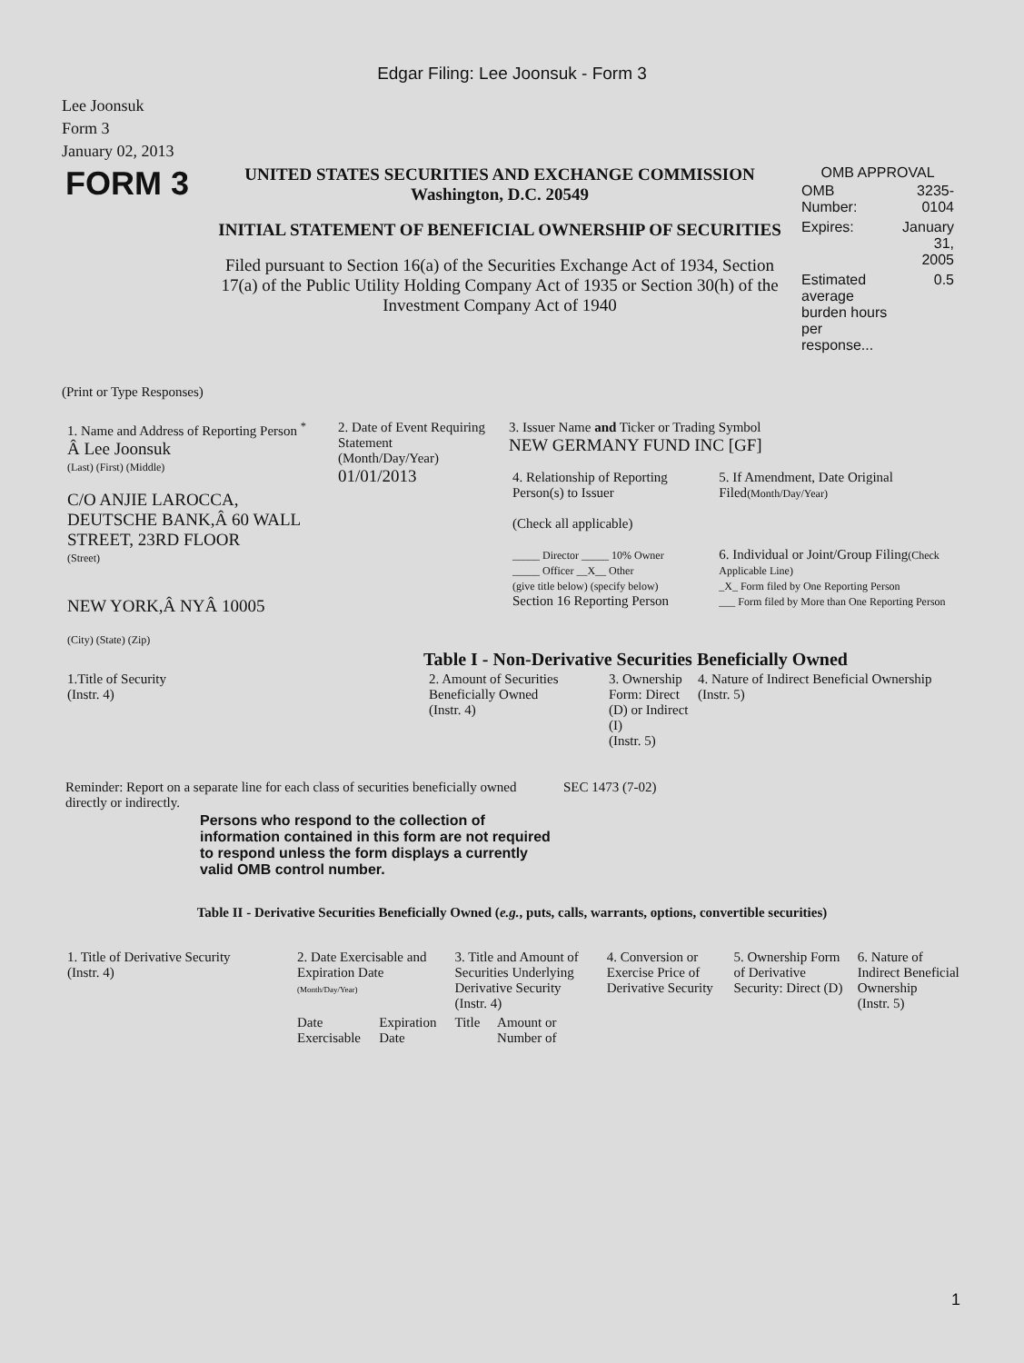Edgar Filing: Lee Joonsuk - Form 3
Lee Joonsuk
Form 3
January 02, 2013
| FORM 3 | UNITED STATES SECURITIES AND EXCHANGE COMMISSION Washington, D.C. 20549 INITIAL STATEMENT OF BENEFICIAL OWNERSHIP OF SECURITIES Filed pursuant to Section 16(a) of the Securities Exchange Act of 1934, Section 17(a) of the Public Utility Holding Company Act of 1935 or Section 30(h) of the Investment Company Act of 1940 | OMB APPROVAL / OMB Number: / 3235-0104 / / Expires: / January 31, 2005 / / Estimated average burden hours per response... / 0.5 / |
(Print or Type Responses)
| 1. Name and Address of Reporting Person <sup>*</sup> Â Lee Joonsuk (Last) (First) (Middle) C/O ANJIE LAROCCA, DEUTSCHE BANK,Â 60 WALL STREET, 23RD FLOOR (Street) NEW YORK,Â NYÂ 10005 (City) (State) (Zip) | 2. Date of Event Requiring Statement (Month/Day/Year) 01/01/2013 | 3. Issuer Name and Ticker or Trading Symbol NEW GERMANY FUND INC [GF] / 4. Relationship of Reporting Person(s) to Issuer (Check all applicable) _____ Director _____ 10% Owner _____ Officer __X__ Other (give title below) (specify below) Section 16 Reporting Person / 5. If Amendment, Date Original Filed (Month/Day/Year) 6. Individual or Joint/Group Filing (Check Applicable Line) _X_ Form filed by One Reporting Person ___ Form filed by More than One Reporting Person / |
Table I - Non-Derivative Securities Beneficially Owned
| 1.Title of Security (Instr. 4) | 2. Amount of Securities Beneficially Owned (Instr. 4) | 3. Ownership Form: Direct (D) or Indirect (I) (Instr. 5) | 4. Nature of Indirect Beneficial Ownership (Instr. 5) |
| --- | --- | --- | --- |
| Reminder: Report on a separate line for each class of securities beneficially owned directly or indirectly. | SEC 1473 (7-02) |
Persons who respond to the collection of information contained in this form are not required to respond unless the form displays a currently valid OMB control number.
Table II - Derivative Securities Beneficially Owned (e.g., puts, calls, warrants, options, convertible securities)
| 1. Title of Derivative Security (Instr. 4) | 2. Date Exercisable and Expiration Date (Month/Day/Year) | | 3. Title and Amount of Securities Underlying Derivative Security (Instr. 4) | | 4. Conversion or Exercise Price of Derivative Security | 5. Ownership Form of Derivative Security: Direct (D) | 6. Nature of Indirect Beneficial Ownership (Instr. 5) |
| --- | --- | --- | --- | --- | --- | --- | --- |
| | Date Exercisable | Expiration Date | Title | Amount or Number of | | | |
1